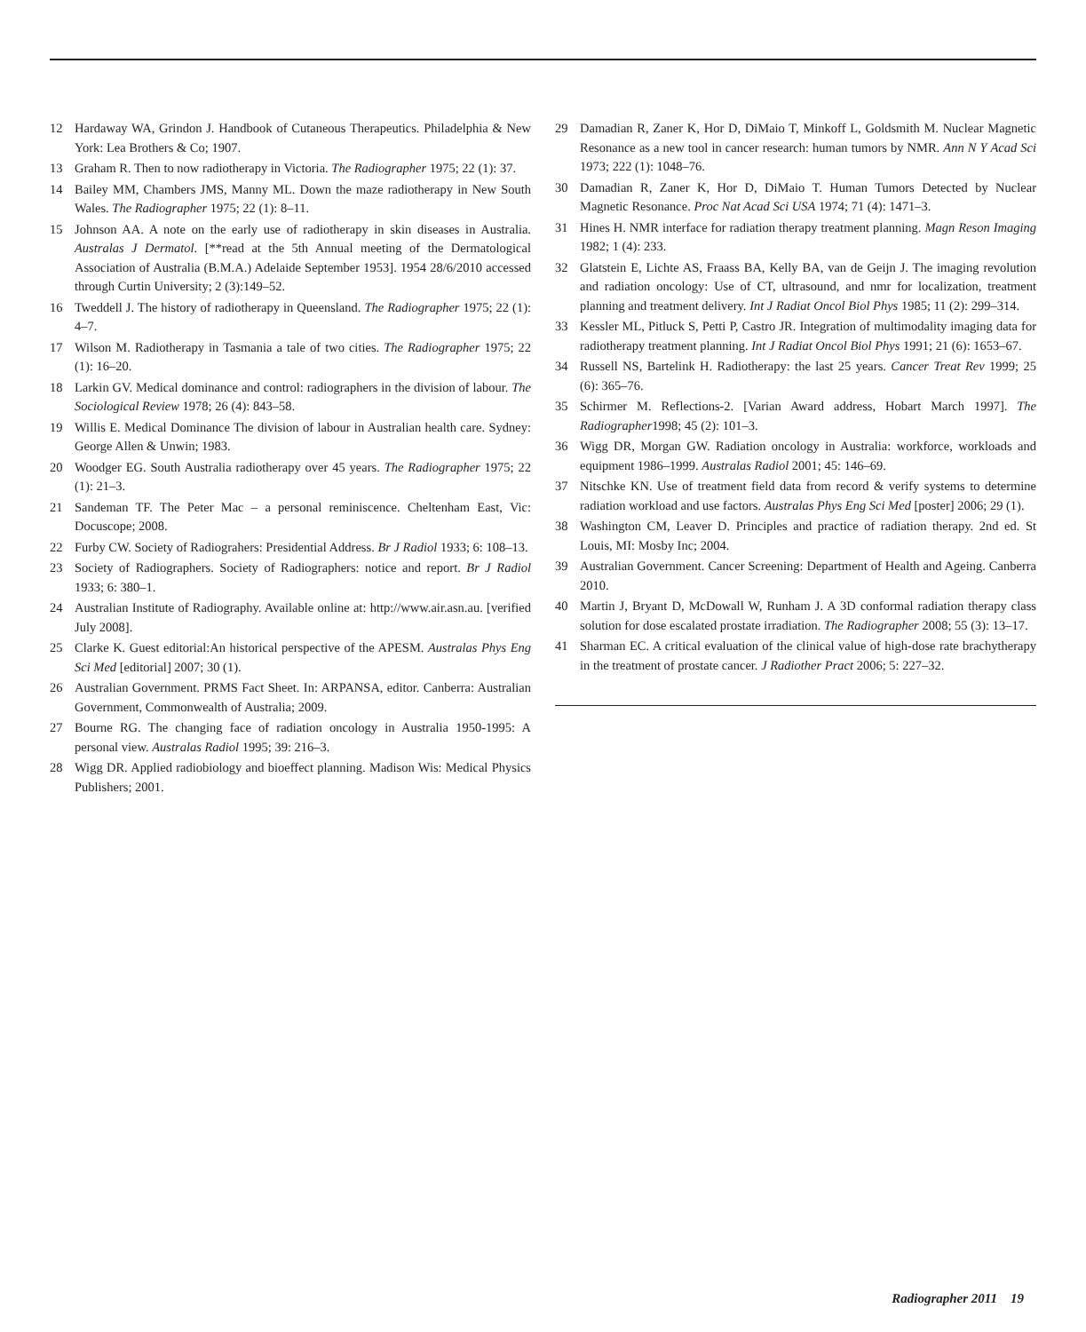12 Hardaway WA, Grindon J. Handbook of Cutaneous Therapeutics. Philadelphia & New York: Lea Brothers & Co; 1907.
13 Graham R. Then to now radiotherapy in Victoria. The Radiographer 1975; 22 (1): 37.
14 Bailey MM, Chambers JMS, Manny ML. Down the maze radiotherapy in New South Wales. The Radiographer 1975; 22 (1): 8–11.
15 Johnson AA. A note on the early use of radiotherapy in skin diseases in Australia. Australas J Dermatol. [**read at the 5th Annual meeting of the Dermatological Association of Australia (B.M.A.) Adelaide September 1953]. 1954 28/6/2010 accessed through Curtin University; 2 (3):149–52.
16 Tweddell J. The history of radiotherapy in Queensland. The Radiographer 1975; 22 (1): 4–7.
17 Wilson M. Radiotherapy in Tasmania a tale of two cities. The Radiographer 1975; 22 (1): 16–20.
18 Larkin GV. Medical dominance and control: radiographers in the division of labour. The Sociological Review 1978; 26 (4): 843–58.
19 Willis E. Medical Dominance The division of labour in Australian health care. Sydney: George Allen & Unwin; 1983.
20 Woodger EG. South Australia radiotherapy over 45 years. The Radiographer 1975; 22 (1): 21–3.
21 Sandeman TF. The Peter Mac – a personal reminiscence. Cheltenham East, Vic: Docuscope; 2008.
22 Furby CW. Society of Radiograhers: Presidential Address. Br J Radiol 1933; 6: 108–13.
23 Society of Radiographers. Society of Radiographers: notice and report. Br J Radiol 1933; 6: 380–1.
24 Australian Institute of Radiography. Available online at: http://www.air.asn.au. [verified July 2008].
25 Clarke K. Guest editorial:An historical perspective of the APESM. Australas Phys Eng Sci Med [editorial] 2007; 30 (1).
26 Australian Government. PRMS Fact Sheet. In: ARPANSA, editor. Canberra: Australian Government, Commonwealth of Australia; 2009.
27 Bourne RG. The changing face of radiation oncology in Australia 1950-1995: A personal view. Australas Radiol 1995; 39: 216–3.
28 Wigg DR. Applied radiobiology and bioeffect planning. Madison Wis: Medical Physics Publishers; 2001.
29 Damadian R, Zaner K, Hor D, DiMaio T, Minkoff L, Goldsmith M. Nuclear Magnetic Resonance as a new tool in cancer research: human tumors by NMR. Ann N Y Acad Sci 1973; 222 (1): 1048–76.
30 Damadian R, Zaner K, Hor D, DiMaio T. Human Tumors Detected by Nuclear Magnetic Resonance. Proc Nat Acad Sci USA 1974; 71 (4): 1471–3.
31 Hines H. NMR interface for radiation therapy treatment planning. Magn Reson Imaging 1982; 1 (4): 233.
32 Glatstein E, Lichte AS, Fraass BA, Kelly BA, van de Geijn J. The imaging revolution and radiation oncology: Use of CT, ultrasound, and nmr for localization, treatment planning and treatment delivery. Int J Radiat Oncol Biol Phys 1985; 11 (2): 299–314.
33 Kessler ML, Pitluck S, Petti P, Castro JR. Integration of multimodality imaging data for radiotherapy treatment planning. Int J Radiat Oncol Biol Phys 1991; 21 (6): 1653–67.
34 Russell NS, Bartelink H. Radiotherapy: the last 25 years. Cancer Treat Rev 1999; 25 (6): 365–76.
35 Schirmer M. Reflections-2. [Varian Award address, Hobart March 1997]. The Radiographer1998; 45 (2): 101–3.
36 Wigg DR, Morgan GW. Radiation oncology in Australia: workforce, workloads and equipment 1986–1999. Australas Radiol 2001; 45: 146–69.
37 Nitschke KN. Use of treatment field data from record & verify systems to determine radiation workload and use factors. Australas Phys Eng Sci Med [poster] 2006; 29 (1).
38 Washington CM, Leaver D. Principles and practice of radiation therapy. 2nd ed. St Louis, MI: Mosby Inc; 2004.
39 Australian Government. Cancer Screening: Department of Health and Ageing. Canberra 2010.
40 Martin J, Bryant D, McDowall W, Runham J. A 3D conformal radiation therapy class solution for dose escalated prostate irradiation. The Radiographer 2008; 55 (3): 13–17.
41 Sharman EC. A critical evaluation of the clinical value of high-dose rate brachytherapy in the treatment of prostate cancer. J Radiother Pract 2006; 5: 227–32.
Radiographer 2011 19